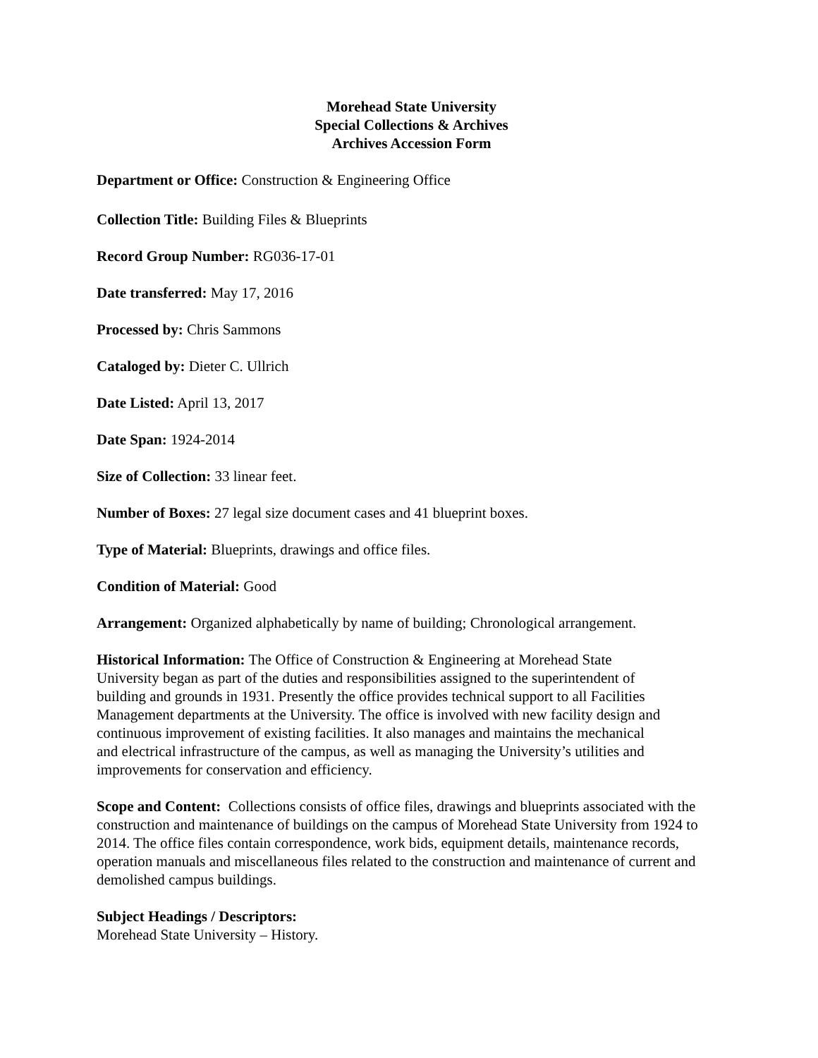Morehead State University
Special Collections & Archives
Archives Accession Form
Department or Office: Construction & Engineering Office
Collection Title: Building Files & Blueprints
Record Group Number: RG036-17-01
Date transferred: May 17, 2016
Processed by: Chris Sammons
Cataloged by: Dieter C. Ullrich
Date Listed: April 13, 2017
Date Span: 1924-2014
Size of Collection: 33 linear feet.
Number of Boxes: 27 legal size document cases and 41 blueprint boxes.
Type of Material: Blueprints, drawings and office files.
Condition of Material: Good
Arrangement: Organized alphabetically by name of building; Chronological arrangement.
Historical Information: The Office of Construction & Engineering at Morehead State University began as part of the duties and responsibilities assigned to the superintendent of building and grounds in 1931. Presently the office provides technical support to all Facilities Management departments at the University. The office is involved with new facility design and continuous improvement of existing facilities. It also manages and maintains the mechanical and electrical infrastructure of the campus, as well as managing the University’s utilities and improvements for conservation and efficiency.
Scope and Content: Collections consists of office files, drawings and blueprints associated with the construction and maintenance of buildings on the campus of Morehead State University from 1924 to 2014. The office files contain correspondence, work bids, equipment details, maintenance records, operation manuals and miscellaneous files related to the construction and maintenance of current and demolished campus buildings.
Subject Headings / Descriptors:
Morehead State University – History.